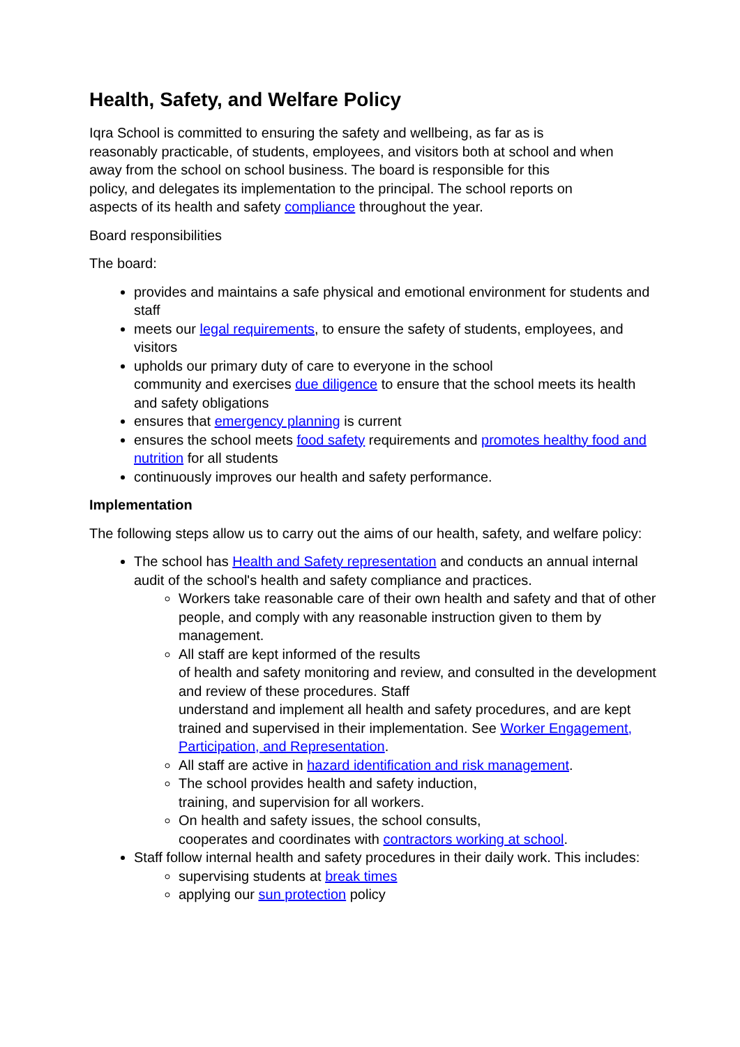Health, Safety, and Welfare Policy
Iqra School is committed to ensuring the safety and wellbeing, as far as is
reasonably practicable, of students, employees, and visitors both at school and when
away from the school on school business. The board is responsible for this
policy, and delegates its implementation to the principal. The school reports on
aspects of its health and safety compliance throughout the year.
Board responsibilities
The board:
provides and maintains a safe physical and emotional environment for students and staff
meets our legal requirements, to ensure the safety of students, employees, and visitors
upholds our primary duty of care to everyone in the school
community and exercises due diligence to ensure that the school meets its health and safety obligations
ensures that emergency planning is current
ensures the school meets food safety requirements and promotes healthy food and nutrition for all students
continuously improves our health and safety performance.
Implementation
The following steps allow us to carry out the aims of our health, safety, and welfare policy:
The school has Health and Safety representation and conducts an annual internal audit of the school's health and safety compliance and practices.
Workers take reasonable care of their own health and safety and that of other people, and comply with any reasonable instruction given to them by management.
All staff are kept informed of the results
of health and safety monitoring and review, and consulted in the development and review of these procedures. Staff
understand and implement all health and safety procedures, and are kept trained and supervised in their implementation. See Worker Engagement, Participation, and Representation.
All staff are active in hazard identification and risk management.
The school provides health and safety induction,
training, and supervision for all workers.
On health and safety issues, the school consults,
cooperates and coordinates with contractors working at school.
Staff follow internal health and safety procedures in their daily work. This includes:
supervising students at break times
applying our sun protection policy